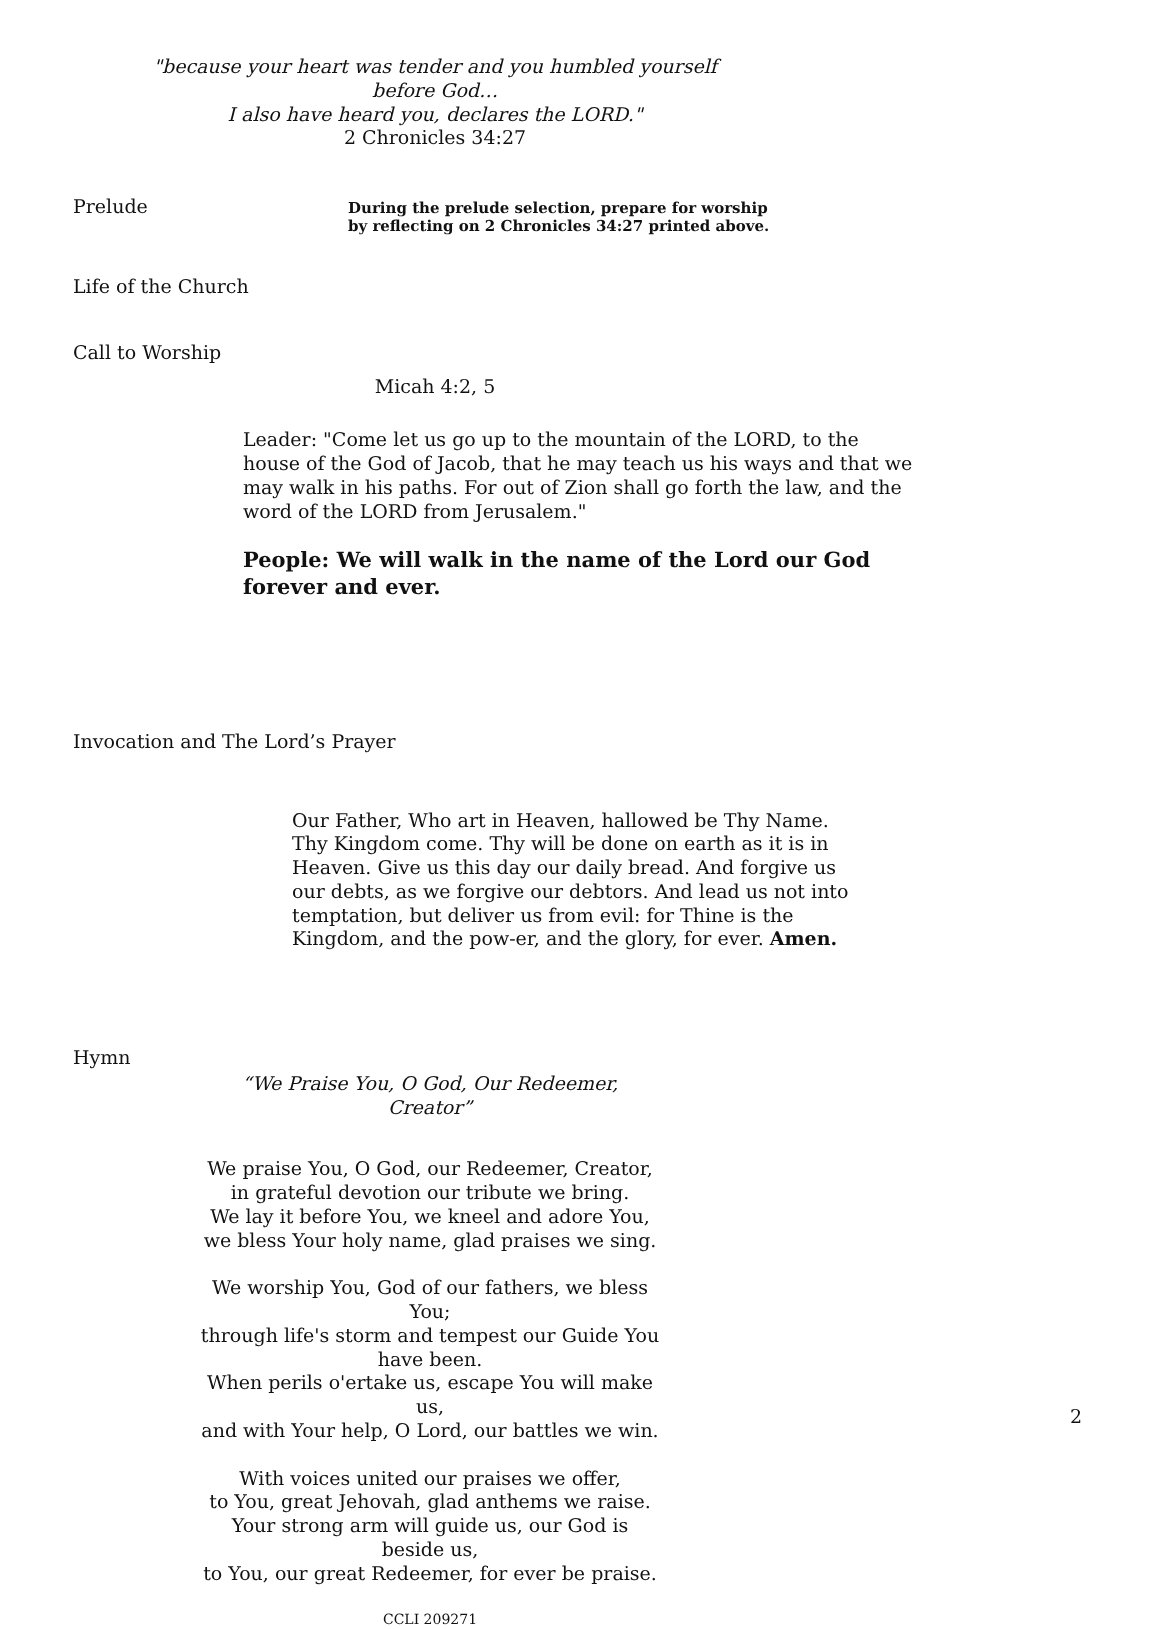"because your heart was tender and you humbled yourself before God…
I also have heard you, declares the LORD."
2 Chronicles 34:27
Prelude
During the prelude selection, prepare for worship
by reflecting on 2 Chronicles 34:27 printed above.
Life of the Church
Call to Worship
Micah 4:2, 5
Leader: "Come let us go up to the mountain of the LORD, to the house of the God of Jacob, that he may teach us his ways and that we may walk in his paths. For out of Zion shall go forth the law, and the word of the LORD from Jerusalem."
People: We will walk in the name of the Lord our God forever and ever.
Invocation and The Lord’s Prayer
Our Father, Who art in Heaven, hallowed be Thy Name. Thy Kingdom come. Thy will be done on earth as it is in Heaven. Give us this day our daily bread. And forgive us our debts, as we forgive our debtors. And lead us not into temptation, but deliver us from evil: for Thine is the Kingdom, and the pow-er, and the glory, for ever. Amen.
Hymn
“We Praise You, O God, Our Redeemer, Creator”
We praise You, O God, our Redeemer, Creator,
in grateful devotion our tribute we bring.
We lay it before You, we kneel and adore You,
we bless Your holy name, glad praises we sing.
We worship You, God of our fathers, we bless You;
through life's storm and tempest our Guide You have been.
When perils o'ertake us, escape You will make us,
and with Your help, O Lord, our battles we win.
With voices united our praises we offer,
to You, great Jehovah, glad anthems we raise.
Your strong arm will guide us, our God is beside us,
to You, our great Redeemer, for ever be praise.
CCLI 209271
2